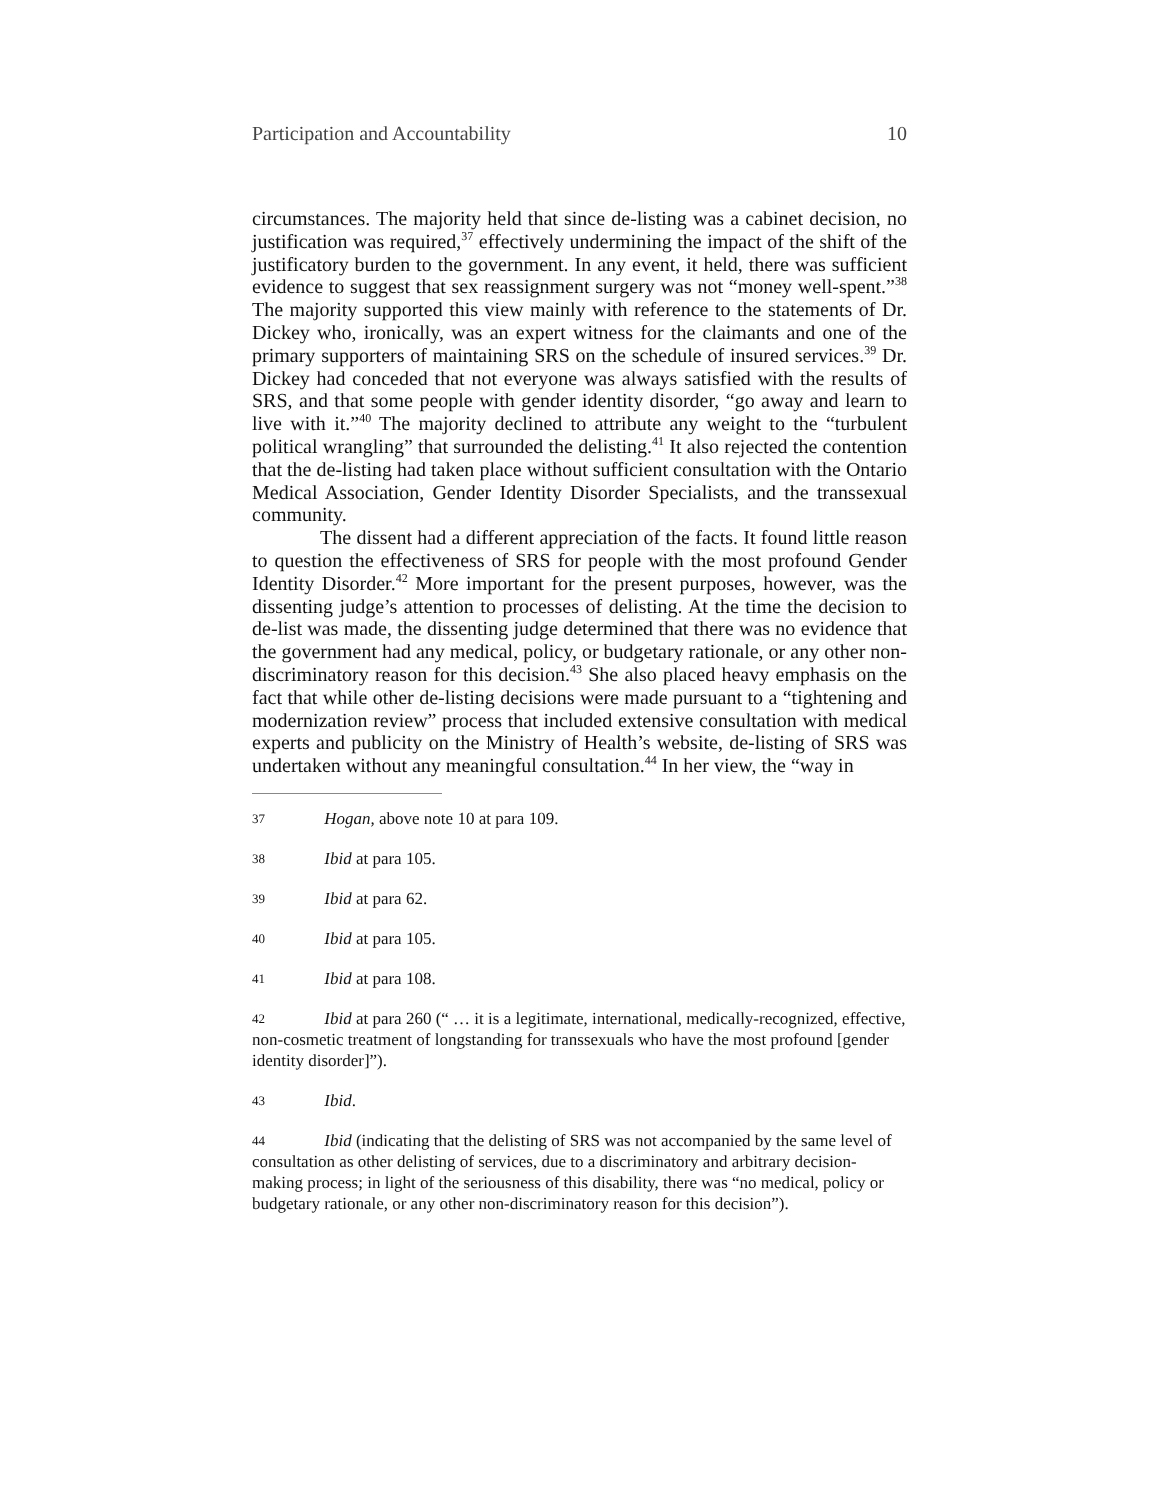Participation and Accountability 10
circumstances. The majority held that since de-listing was a cabinet decision, no justification was required,<sup>37</sup> effectively undermining the impact of the shift of the justificatory burden to the government. In any event, it held, there was sufficient evidence to suggest that sex reassignment surgery was not “money well-spent.”<sup>38</sup> The majority supported this view mainly with reference to the statements of Dr. Dickey who, ironically, was an expert witness for the claimants and one of the primary supporters of maintaining SRS on the schedule of insured services.<sup>39</sup> Dr. Dickey had conceded that not everyone was always satisfied with the results of SRS, and that some people with gender identity disorder, “go away and learn to live with it.”<sup>40</sup> The majority declined to attribute any weight to the “turbulent political wrangling” that surrounded the delisting.<sup>41</sup> It also rejected the contention that the de-listing had taken place without sufficient consultation with the Ontario Medical Association, Gender Identity Disorder Specialists, and the transsexual community.
The dissent had a different appreciation of the facts. It found little reason to question the effectiveness of SRS for people with the most profound Gender Identity Disorder.<sup>42</sup> More important for the present purposes, however, was the dissenting judge’s attention to processes of delisting. At the time the decision to de-list was made, the dissenting judge determined that there was no evidence that the government had any medical, policy, or budgetary rationale, or any other non-discriminatory reason for this decision.<sup>43</sup> She also placed heavy emphasis on the fact that while other de-listing decisions were made pursuant to a “tightening and modernization review” process that included extensive consultation with medical experts and publicity on the Ministry of Health’s website, de-listing of SRS was undertaken without any meaningful consultation.<sup>44</sup> In her view, the “way in
37 Hogan, above note 10 at para 109.
38 Ibid at para 105.
39 Ibid at para 62.
40 Ibid at para 105.
41 Ibid at para 108.
42 Ibid at para 260 (“ … it is a legitimate, international, medically-recognized, effective, non-cosmetic treatment of longstanding for transsexuals who have the most profound [gender identity disorder]”).
43 Ibid.
44 Ibid (indicating that the delisting of SRS was not accompanied by the same level of consultation as other delisting of services, due to a discriminatory and arbitrary decision-making process; in light of the seriousness of this disability, there was “no medical, policy or budgetary rationale, or any other non-discriminatory reason for this decision”).